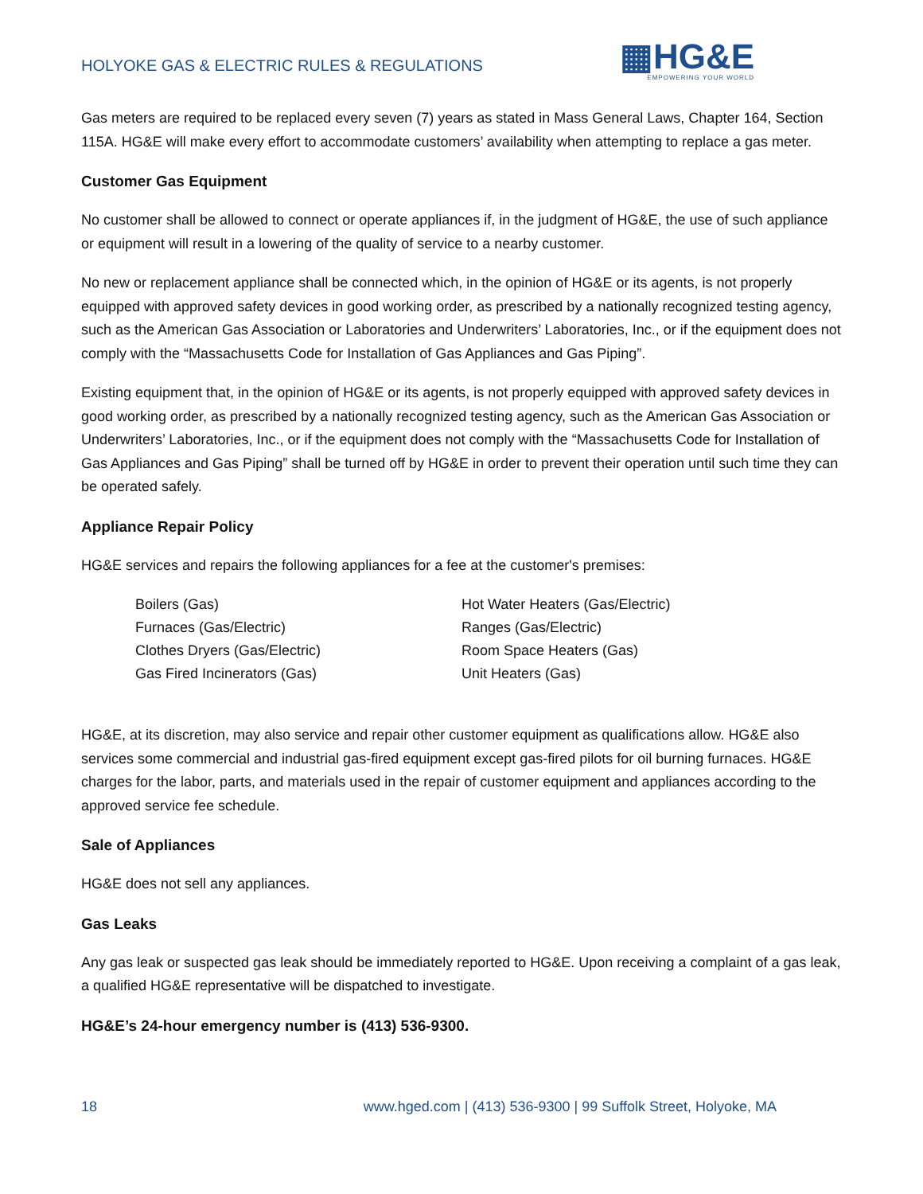HOLYOKE GAS & ELECTRIC RULES & REGULATIONS
▦HG&E
EMPOWERING YOUR WORLD
Gas meters are required to be replaced every seven (7) years as stated in Mass General Laws, Chapter 164, Section 115A. HG&E will make every effort to accommodate customers’ availability when attempting to replace a gas meter.
Customer Gas Equipment
No customer shall be allowed to connect or operate appliances if, in the judgment of HG&E, the use of such appliance or equipment will result in a lowering of the quality of service to a nearby customer.
No new or replacement appliance shall be connected which, in the opinion of HG&E or its agents, is not properly equipped with approved safety devices in good working order, as prescribed by a nationally recognized testing agency, such as the American Gas Association or Laboratories and Underwriters’ Laboratories, Inc., or if the equipment does not comply with the “Massachusetts Code for Installation of Gas Appliances and Gas Piping”.
Existing equipment that, in the opinion of HG&E or its agents, is not properly equipped with approved safety devices in good working order, as prescribed by a nationally recognized testing agency, such as the American Gas Association or Underwriters’ Laboratories, Inc., or if the equipment does not comply with the “Massachusetts Code for Installation of Gas Appliances and Gas Piping” shall be turned off by HG&E in order to prevent their operation until such time they can be operated safely.
Appliance Repair Policy
HG&E services and repairs the following appliances for a fee at the customer's premises:
Boilers (Gas)
Furnaces (Gas/Electric)
Clothes Dryers (Gas/Electric)
Gas Fired Incinerators (Gas)
Hot Water Heaters (Gas/Electric)
Ranges (Gas/Electric)
Room Space Heaters (Gas)
Unit Heaters (Gas)
HG&E, at its discretion, may also service and repair other customer equipment as qualifications allow. HG&E also services some commercial and industrial gas-fired equipment except gas-fired pilots for oil burning furnaces. HG&E charges for the labor, parts, and materials used in the repair of customer equipment and appliances according to the approved service fee schedule.
Sale of Appliances
HG&E does not sell any appliances.
Gas Leaks
Any gas leak or suspected gas leak should be immediately reported to HG&E. Upon receiving a complaint of a gas leak, a qualified HG&E representative will be dispatched to investigate.
HG&E’s 24-hour emergency number is (413) 536-9300.
18 www.hged.com | (413) 536-9300 | 99 Suffolk Street, Holyoke, MA